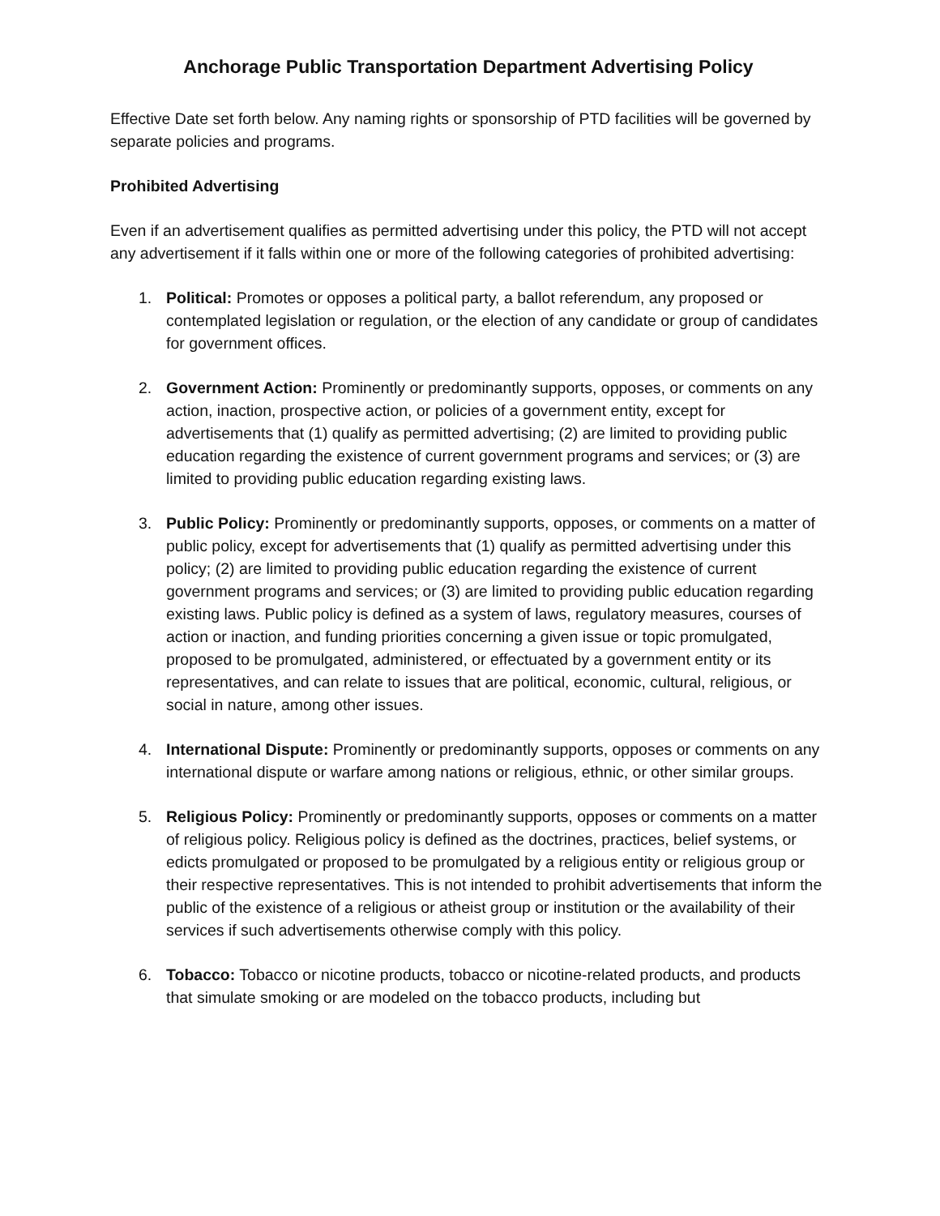Anchorage Public Transportation Department Advertising Policy
Effective Date set forth below. Any naming rights or sponsorship of PTD facilities will be governed by separate policies and programs.
Prohibited Advertising
Even if an advertisement qualifies as permitted advertising under this policy, the PTD will not accept any advertisement if it falls within one or more of the following categories of prohibited advertising:
1. Political: Promotes or opposes a political party, a ballot referendum, any proposed or contemplated legislation or regulation, or the election of any candidate or group of candidates for government offices.
2. Government Action: Prominently or predominantly supports, opposes, or comments on any action, inaction, prospective action, or policies of a government entity, except for advertisements that (1) qualify as permitted advertising; (2) are limited to providing public education regarding the existence of current government programs and services; or (3) are limited to providing public education regarding existing laws.
3. Public Policy: Prominently or predominantly supports, opposes, or comments on a matter of public policy, except for advertisements that (1) qualify as permitted advertising under this policy; (2) are limited to providing public education regarding the existence of current government programs and services; or (3) are limited to providing public education regarding existing laws. Public policy is defined as a system of laws, regulatory measures, courses of action or inaction, and funding priorities concerning a given issue or topic promulgated, proposed to be promulgated, administered, or effectuated by a government entity or its representatives, and can relate to issues that are political, economic, cultural, religious, or social in nature, among other issues.
4. International Dispute: Prominently or predominantly supports, opposes or comments on any international dispute or warfare among nations or religious, ethnic, or other similar groups.
5. Religious Policy: Prominently or predominantly supports, opposes or comments on a matter of religious policy. Religious policy is defined as the doctrines, practices, belief systems, or edicts promulgated or proposed to be promulgated by a religious entity or religious group or their respective representatives. This is not intended to prohibit advertisements that inform the public of the existence of a religious or atheist group or institution or the availability of their services if such advertisements otherwise comply with this policy.
6. Tobacco: Tobacco or nicotine products, tobacco or nicotine-related products, and products that simulate smoking or are modeled on the tobacco products, including but